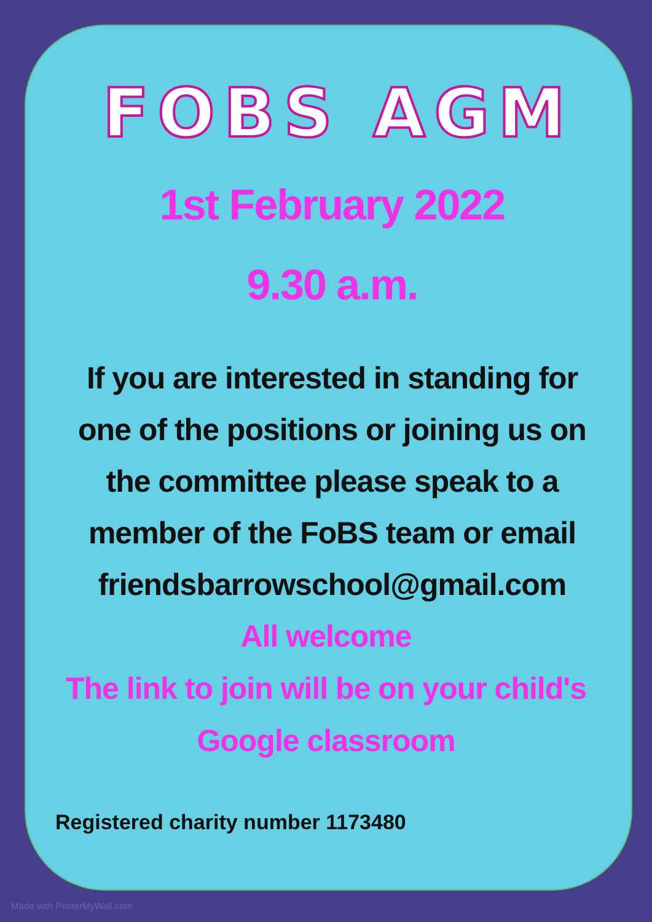FOBS AGM
1st February 2022
9.30 a.m.
If you are interested in standing for one of the positions or joining us on the committee please speak to a member of the FoBS team or email friendsbarrowschool@gmail.com
All welcome
The link to join will be on your child's Google classroom
Registered charity number 1173480
Made with PosterMyWall.com